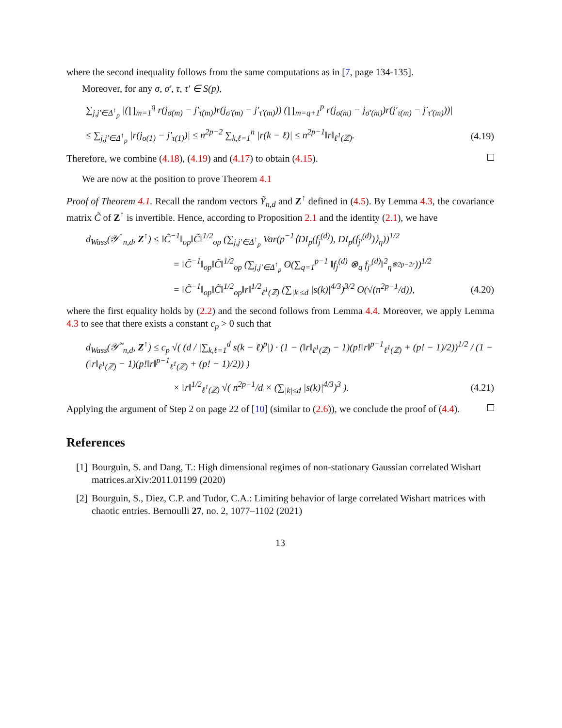where the second inequality follows from the same computations as in [7, page 134-135].
Moreover, for any σ, σ′, τ, τ′ ∈ S(p),
∑<sub>j,j′∈Δ<sup>↑</sup><sub>p</sub></sub> |(∏<sub>m=1</sub><sup>q</sup> r(j<sub>σ(m)</sub> − j′<sub>τ(m)</sub>)r(j<sub>σ′(m)</sub> − j′<sub>τ′(m)</sub>)) (∏<sub>m=q+1</sub><sup>p</sup> r(j<sub>σ(m)</sub> − j<sub>σ′(m)</sub>)r(j′<sub>τ(m)</sub> − j′<sub>τ′(m)</sub>))|
≤ ∑<sub>j,j′∈Δ<sup>↑</sup><sub>p</sub></sub> |r(j<sub>σ(1)</sub> − j′<sub>τ(1)</sub>)| ≤ n<sup>2p−2</sup> ∑<sub>k,ℓ=1</sub><sup>n</sup> |r(k − ℓ)| ≤ n<sup>2p−1</sup>‖r‖<sub>ℓ<sup>1</sup>(ℤ)</sub>. (4.19)
Therefore, we combine (4.18), (4.19) and (4.17) to obtain (4.15).
We are now at the position to prove Theorem 4.1
Proof of Theorem 4.1. Recall the random vectors Ỹ<sub>n,d</sub> and Z<sup>↑</sup> defined in (4.5). By Lemma 4.3, the covariance matrix C̃ of Z<sup>↑</sup> is invertible. Hence, according to Proposition 2.1 and the identity (2.1), we have
d<sub>Wass</sub>(𝒴<sup>↑</sup><sub>n,d</sub>, Z<sup>↑</sup>) ≤ ‖C̃<sup>−1</sup>‖<sub>op</sub>‖C̃‖<sup>1/2</sup><sub>op</sub> (∑<sub>j,j′∈Δ<sup>↑</sup><sub>p</sub></sub> Var(p<sup>−1</sup>⟨DI<sub>p</sub>(f<sub>j</sub><sup>(d)</sup>), DI<sub>p</sub>(f<sub>j′</sub><sup>(d)</sup>)⟩<sub>η</sub>))<sup>1/2</sup>
= ‖C̃<sup>−1</sup>‖<sub>op</sub>‖C̃‖<sup>1/2</sup><sub>op</sub> (∑<sub>j,j′∈Δ<sup>↑</sup><sub>p</sub></sub> O(∑<sub>q=1</sub><sup>p−1</sup> ‖f<sub>j</sub><sup>(d)</sup> ⊗<sub>q</sub> f<sub>j′</sub><sup>(d)</sup>‖<sup>2</sup><sub>η<sup>⊗2p−2r</sup></sub>))<sup>1/2</sup>
= ‖C̃<sup>−1</sup>‖<sub>op</sub>‖C̃‖<sup>1/2</sup><sub>op</sub>‖r‖<sup>1/2</sup><sub>ℓ<sup>1</sup>(ℤ)</sub> (∑<sub>|k|≤d</sub> |s(k)|<sup>4/3</sup>)<sup>3/2</sup> O(√(n<sup>2p−1</sup>/d)), (4.20)
where the first equality holds by (2.2) and the second follows from Lemma 4.4. Moreover, we apply Lemma 4.3 to see that there exists a constant c<sub>p</sub> > 0 such that
d<sub>Wass</sub>(𝒴̃<sup>↑</sup><sub>n,d</sub>, Z<sup>↑</sup>) ≤ c<sub>p</sub> √( (d / |∑<sub>k,ℓ=1</sub><sup>d</sup> s(k − ℓ)<sup>p</sup>|) · (1 − (‖r‖<sub>ℓ<sup>1</sup>(ℤ)</sub> − 1)(p!‖r‖<sup>p−1</sup><sub>ℓ<sup>1</sup>(ℤ)</sub> + (p! − 1)/2))<sup>1/2</sup> / (1 − (‖r‖<sub>ℓ<sup>1</sup>(ℤ)</sub> − 1)(p!‖r‖<sup>p−1</sup><sub>ℓ<sup>1</sup>(ℤ)</sub> + (p! − 1)/2)) )
× ‖r‖<sup>1/2</sup><sub>ℓ<sup>1</sup>(ℤ)</sub> √( n<sup>2p−1</sup>/d × (∑<sub>|k|≤d</sub> |s(k)|<sup>4/3</sup>)<sup>3</sup> ). (4.21)
Applying the argument of Step 2 on page 22 of [10] (similar to (2.6)), we conclude the proof of (4.4).
References
[1] Bourguin, S. and Dang, T.: High dimensional regimes of non-stationary Gaussian correlated Wishart matrices.arXiv:2011.01199 (2020)
[2] Bourguin, S., Diez, C.P. and Tudor, C.A.: Limiting behavior of large correlated Wishart matrices with chaotic entries. Bernoulli 27, no. 2, 1077–1102 (2021)
13